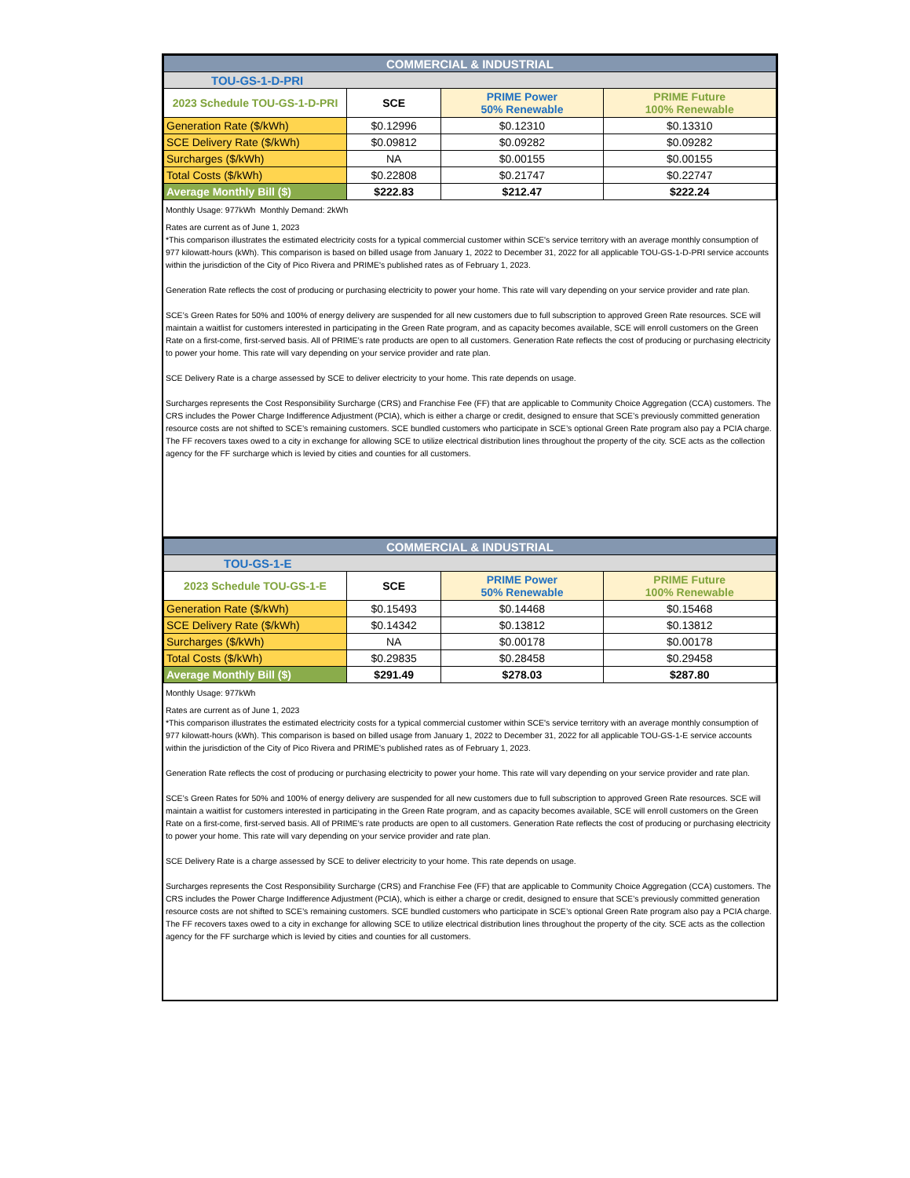| COMMERCIAL & INDUSTRIAL | | | |
| TOU-GS-1-D-PRI | | | |
| 2023 Schedule TOU-GS-1-D-PRI | SCE | PRIME Power 50% Renewable | PRIME Future 100% Renewable |
| Generation Rate ($/kWh) | $0.12996 | $0.12310 | $0.13310 |
| SCE Delivery Rate ($/kWh) | $0.09812 | $0.09282 | $0.09282 |
| Surcharges ($/kWh) | NA | $0.00155 | $0.00155 |
| Total Costs ($/kWh) | $0.22808 | $0.21747 | $0.22747 |
| Average Monthly Bill ($) | $222.83 | $212.47 | $222.24 |
Monthly Usage: 977kWh Monthly Demand: 2kWh
Rates are current as of June 1, 2023
*This comparison illustrates the estimated electricity costs for a typical commercial customer within SCE's service territory with an average monthly consumption of 977 kilowatt-hours (kWh). This comparison is based on billed usage from January 1, 2022 to December 31, 2022 for all applicable TOU-GS-1-D-PRI service accounts within the jurisdiction of the City of Pico Rivera and PRIME's published rates as of February 1, 2023.
Generation Rate reflects the cost of producing or purchasing electricity to power your home. This rate will vary depending on your service provider and rate plan.
SCE’s Green Rates for 50% and 100% of energy delivery are suspended for all new customers due to full subscription to approved Green Rate resources. SCE will maintain a waitlist for customers interested in participating in the Green Rate program, and as capacity becomes available, SCE will enroll customers on the Green Rate on a first-come, first-served basis. All of PRIME’s rate products are open to all customers. Generation Rate reflects the cost of producing or purchasing electricity to power your home. This rate will vary depending on your service provider and rate plan.
SCE Delivery Rate is a charge assessed by SCE to deliver electricity to your home. This rate depends on usage.
Surcharges represents the Cost Responsibility Surcharge (CRS) and Franchise Fee (FF) that are applicable to Community Choice Aggregation (CCA) customers. The CRS includes the Power Charge Indifference Adjustment (PCIA), which is either a charge or credit, designed to ensure that SCE’s previously committed generation resource costs are not shifted to SCE’s remaining customers. SCE bundled customers who participate in SCE’s optional Green Rate program also pay a PCIA charge. The FF recovers taxes owed to a city in exchange for allowing SCE to utilize electrical distribution lines throughout the property of the city. SCE acts as the collection agency for the FF surcharge which is levied by cities and counties for all customers.
| COMMERCIAL & INDUSTRIAL | | | |
| TOU-GS-1-E | | | |
| 2023 Schedule TOU-GS-1-E | SCE | PRIME Power 50% Renewable | PRIME Future 100% Renewable |
| Generation Rate ($/kWh) | $0.15493 | $0.14468 | $0.15468 |
| SCE Delivery Rate ($/kWh) | $0.14342 | $0.13812 | $0.13812 |
| Surcharges ($/kWh) | NA | $0.00178 | $0.00178 |
| Total Costs ($/kWh) | $0.29835 | $0.28458 | $0.29458 |
| Average Monthly Bill ($) | $291.49 | $278.03 | $287.80 |
Monthly Usage: 977kWh
Rates are current as of June 1, 2023
*This comparison illustrates the estimated electricity costs for a typical commercial customer within SCE's service territory with an average monthly consumption of 977 kilowatt-hours (kWh). This comparison is based on billed usage from January 1, 2022 to December 31, 2022 for all applicable TOU-GS-1-E service accounts within the jurisdiction of the City of Pico Rivera and PRIME's published rates as of February 1, 2023.
Generation Rate reflects the cost of producing or purchasing electricity to power your home. This rate will vary depending on your service provider and rate plan.
SCE’s Green Rates for 50% and 100% of energy delivery are suspended for all new customers due to full subscription to approved Green Rate resources. SCE will maintain a waitlist for customers interested in participating in the Green Rate program, and as capacity becomes available, SCE will enroll customers on the Green Rate on a first-come, first-served basis. All of PRIME’s rate products are open to all customers. Generation Rate reflects the cost of producing or purchasing electricity to power your home. This rate will vary depending on your service provider and rate plan.
SCE Delivery Rate is a charge assessed by SCE to deliver electricity to your home. This rate depends on usage.
Surcharges represents the Cost Responsibility Surcharge (CRS) and Franchise Fee (FF) that are applicable to Community Choice Aggregation (CCA) customers. The CRS includes the Power Charge Indifference Adjustment (PCIA), which is either a charge or credit, designed to ensure that SCE’s previously committed generation resource costs are not shifted to SCE’s remaining customers. SCE bundled customers who participate in SCE’s optional Green Rate program also pay a PCIA charge. The FF recovers taxes owed to a city in exchange for allowing SCE to utilize electrical distribution lines throughout the property of the city. SCE acts as the collection agency for the FF surcharge which is levied by cities and counties for all customers.